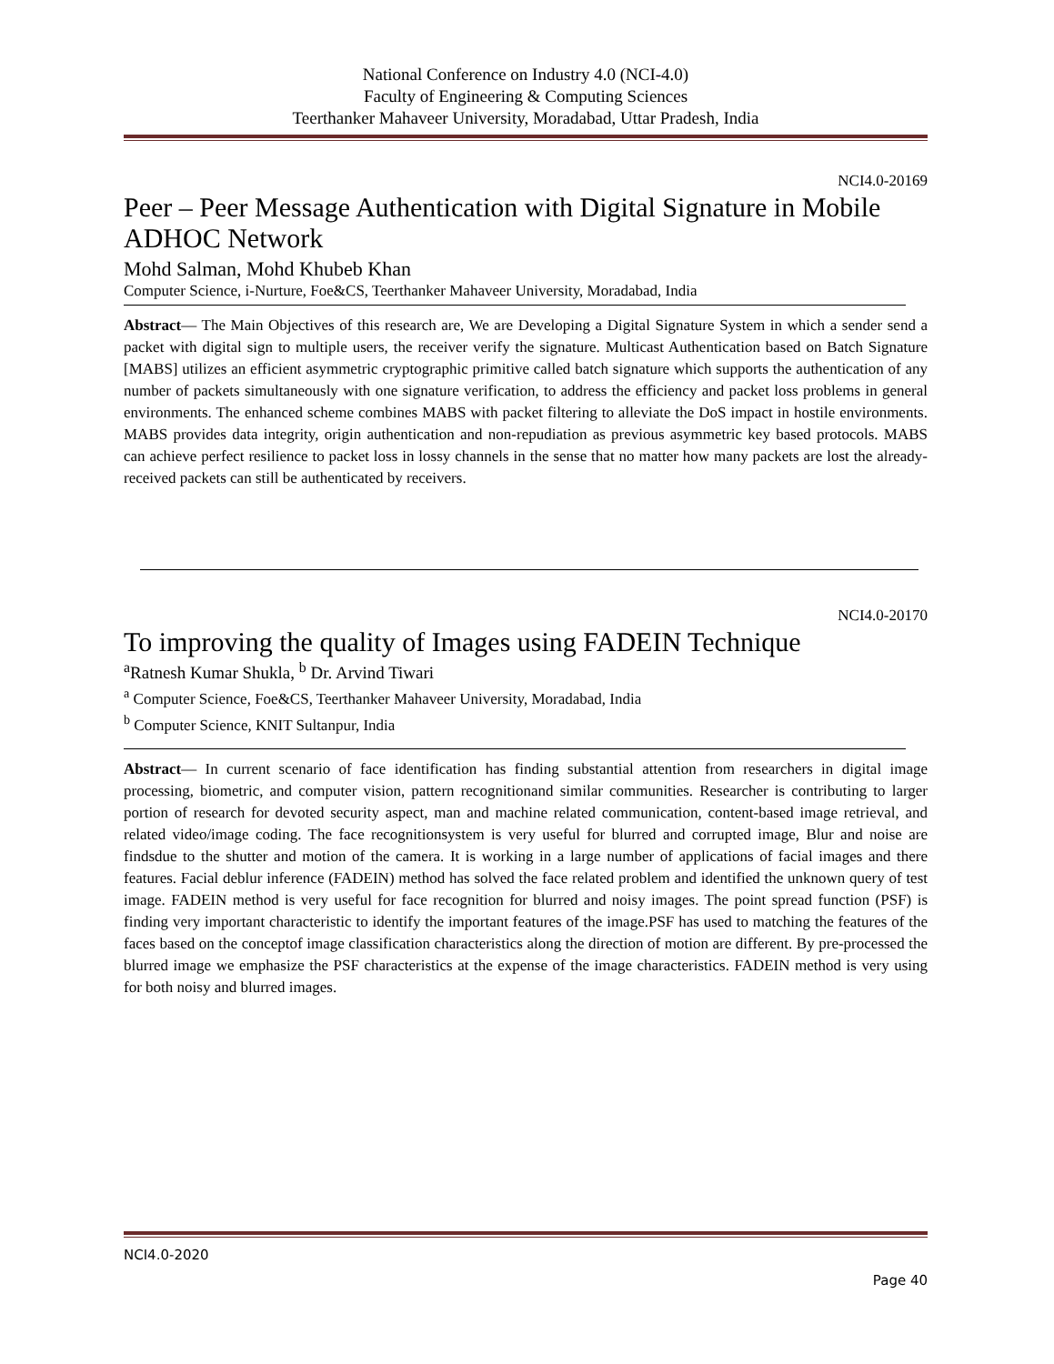National Conference on Industry 4.0 (NCI-4.0)
Faculty of Engineering & Computing Sciences
Teerthanker Mahaveer University, Moradabad, Uttar Pradesh, India
NCI4.0-20169
Peer – Peer Message Authentication with Digital Signature in Mobile ADHOC Network
Mohd Salman, Mohd Khubeb Khan
Computer Science, i-Nurture, Foe&CS, Teerthanker Mahaveer University, Moradabad, India
Abstract— The Main Objectives of this research are, We are Developing a Digital Signature System in which a sender send a packet with digital sign to multiple users, the receiver verify the signature. Multicast Authentication based on Batch Signature [MABS] utilizes an efficient asymmetric cryptographic primitive called batch signature which supports the authentication of any number of packets simultaneously with one signature verification, to address the efficiency and packet loss problems in general environments. The enhanced scheme combines MABS with packet filtering to alleviate the DoS impact in hostile environments. MABS provides data integrity, origin authentication and non-repudiation as previous asymmetric key based protocols. MABS can achieve perfect resilience to packet loss in lossy channels in the sense that no matter how many packets are lost the already-received packets can still be authenticated by receivers.
NCI4.0-20170
To improving the quality of Images using FADEIN Technique
<sup>a</sup> Ratnesh Kumar Shukla, <sup>b</sup> Dr. Arvind Tiwari
<sup>a</sup> Computer Science, Foe&CS, Teerthanker Mahaveer University, Moradabad, India
<sup>b</sup> Computer Science, KNIT Sultanpur, India
Abstract— In current scenario of face identification has finding substantial attention from researchers in digital image processing, biometric, and computer vision, pattern recognitionand similar communities. Researcher is contributing to larger portion of research for devoted security aspect, man and machine related communication, content-based image retrieval, and related video/image coding. The face recognitionsystem is very useful for blurred and corrupted image, Blur and noise are findsdue to the shutter and motion of the camera. It is working in a large number of applications of facial images and there features. Facial deblur inference (FADEIN) method has solved the face related problem and identified the unknown query of test image. FADEIN method is very useful for face recognition for blurred and noisy images. The point spread function (PSF) is finding very important characteristic to identify the important features of the image.PSF has used to matching the features of the faces based on the conceptof image classification characteristics along the direction of motion are different. By pre-processed the blurred image we emphasize the PSF characteristics at the expense of the image characteristics. FADEIN method is very using for both noisy and blurred images.
NCI4.0-2020
Page 40